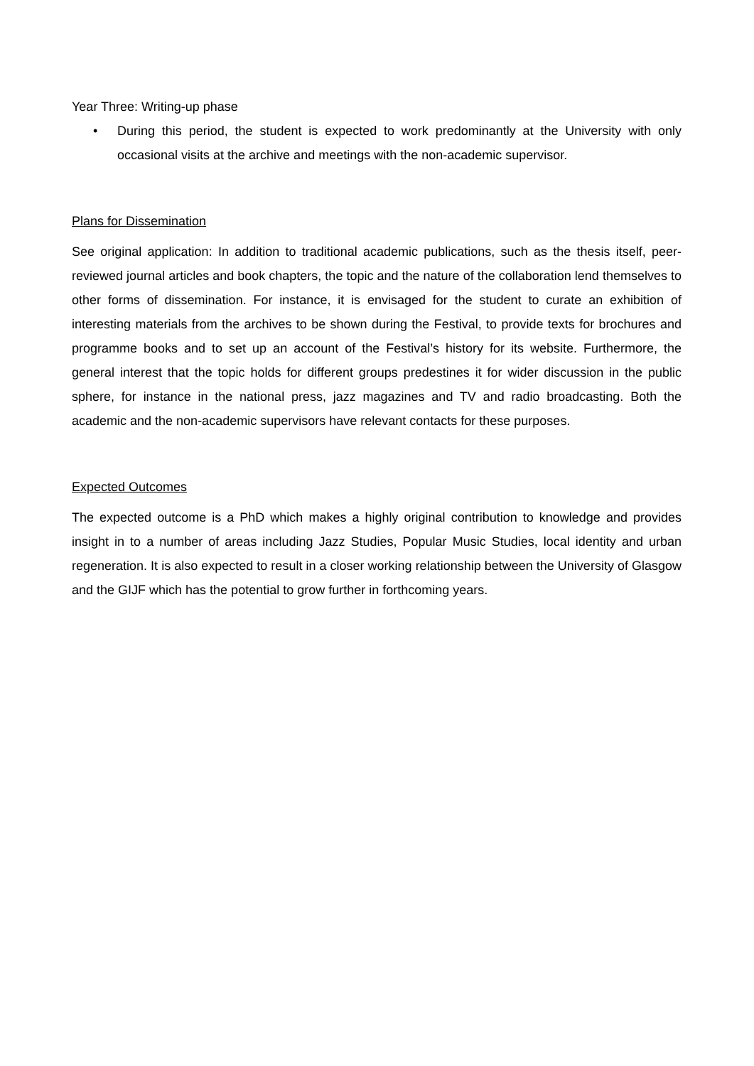Year Three: Writing-up phase
• During this period, the student is expected to work predominantly at the University with only occasional visits at the archive and meetings with the non-academic supervisor.
Plans for Dissemination
See original application: In addition to traditional academic publications, such as the thesis itself, peer-reviewed journal articles and book chapters, the topic and the nature of the collaboration lend themselves to other forms of dissemination. For instance, it is envisaged for the student to curate an exhibition of interesting materials from the archives to be shown during the Festival, to provide texts for brochures and programme books and to set up an account of the Festival’s history for its website. Furthermore, the general interest that the topic holds for different groups predestines it for wider discussion in the public sphere, for instance in the national press, jazz magazines and TV and radio broadcasting. Both the academic and the non-academic supervisors have relevant contacts for these purposes.
Expected Outcomes
The expected outcome is a PhD which makes a highly original contribution to knowledge and provides insight in to a number of areas including Jazz Studies, Popular Music Studies, local identity and urban regeneration. It is also expected to result in a closer working relationship between the University of Glasgow and the GIJF which has the potential to grow further in forthcoming years.